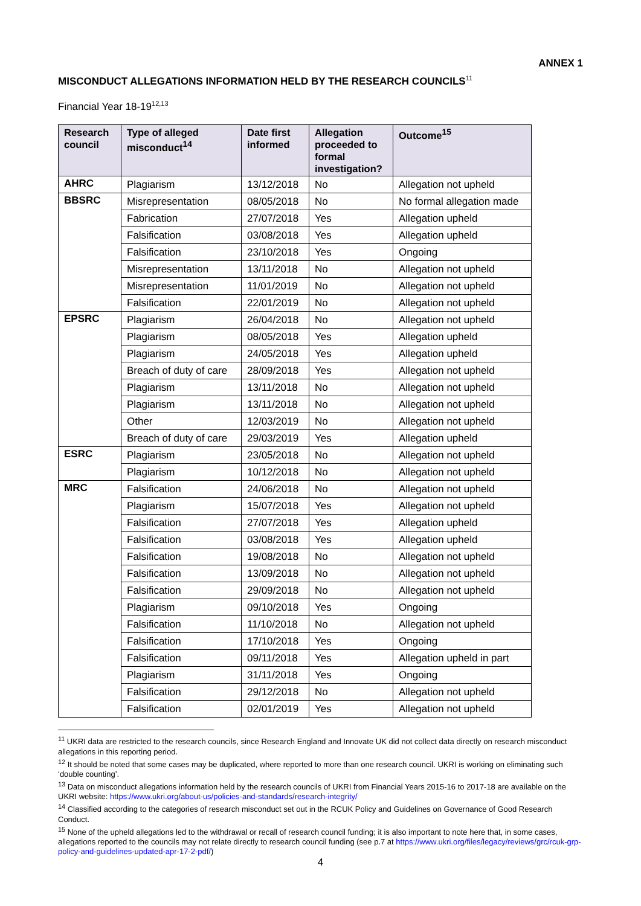ANNEX 1
MISCONDUCT ALLEGATIONS INFORMATION HELD BY THE RESEARCH COUNCILS<sup>11</sup>
Financial Year 18-19<sup>12,13</sup>
| Research council | Type of alleged misconduct<sup>14</sup> | Date first informed | Allegation proceeded to formal investigation? | Outcome<sup>15</sup> |
| --- | --- | --- | --- | --- |
| AHRC | Plagiarism | 13/12/2018 | No | Allegation not upheld |
| BBSRC | Misrepresentation | 08/05/2018 | No | No formal allegation made |
| | Fabrication | 27/07/2018 | Yes | Allegation upheld |
| | Falsification | 03/08/2018 | Yes | Allegation upheld |
| | Falsification | 23/10/2018 | Yes | Ongoing |
| | Misrepresentation | 13/11/2018 | No | Allegation not upheld |
| | Misrepresentation | 11/01/2019 | No | Allegation not upheld |
| | Falsification | 22/01/2019 | No | Allegation not upheld |
| EPSRC | Plagiarism | 26/04/2018 | No | Allegation not upheld |
| | Plagiarism | 08/05/2018 | Yes | Allegation upheld |
| | Plagiarism | 24/05/2018 | Yes | Allegation upheld |
| | Breach of duty of care | 28/09/2018 | Yes | Allegation not upheld |
| | Plagiarism | 13/11/2018 | No | Allegation not upheld |
| | Plagiarism | 13/11/2018 | No | Allegation not upheld |
| | Other | 12/03/2019 | No | Allegation not upheld |
| | Breach of duty of care | 29/03/2019 | Yes | Allegation upheld |
| ESRC | Plagiarism | 23/05/2018 | No | Allegation not upheld |
| | Plagiarism | 10/12/2018 | No | Allegation not upheld |
| MRC | Falsification | 24/06/2018 | No | Allegation not upheld |
| | Plagiarism | 15/07/2018 | Yes | Allegation not upheld |
| | Falsification | 27/07/2018 | Yes | Allegation upheld |
| | Falsification | 03/08/2018 | Yes | Allegation upheld |
| | Falsification | 19/08/2018 | No | Allegation not upheld |
| | Falsification | 13/09/2018 | No | Allegation not upheld |
| | Falsification | 29/09/2018 | No | Allegation not upheld |
| | Plagiarism | 09/10/2018 | Yes | Ongoing |
| | Falsification | 11/10/2018 | No | Allegation not upheld |
| | Falsification | 17/10/2018 | Yes | Ongoing |
| | Falsification | 09/11/2018 | Yes | Allegation upheld in part |
| | Plagiarism | 31/11/2018 | Yes | Ongoing |
| | Falsification | 29/12/2018 | No | Allegation not upheld |
| | Falsification | 02/01/2019 | Yes | Allegation not upheld |
<sup>11</sup> UKRI data are restricted to the research councils, since Research England and Innovate UK did not collect data directly on research misconduct allegations in this reporting period.
<sup>12</sup> It should be noted that some cases may be duplicated, where reported to more than one research council. UKRI is working on eliminating such ‘double counting’.
<sup>13</sup> Data on misconduct allegations information held by the research councils of UKRI from Financial Years 2015-16 to 2017-18 are available on the UKRI website: https://www.ukri.org/about-us/policies-and-standards/research-integrity/
<sup>14</sup> Classified according to the categories of research misconduct set out in the RCUK Policy and Guidelines on Governance of Good Research Conduct.
<sup>15</sup> None of the upheld allegations led to the withdrawal or recall of research council funding; it is also important to note here that, in some cases, allegations reported to the councils may not relate directly to research council funding (see p.7 at https://www.ukri.org/files/legacy/reviews/grc/rcuk-grp-policy-and-guidelines-updated-apr-17-2-pdf/)
4